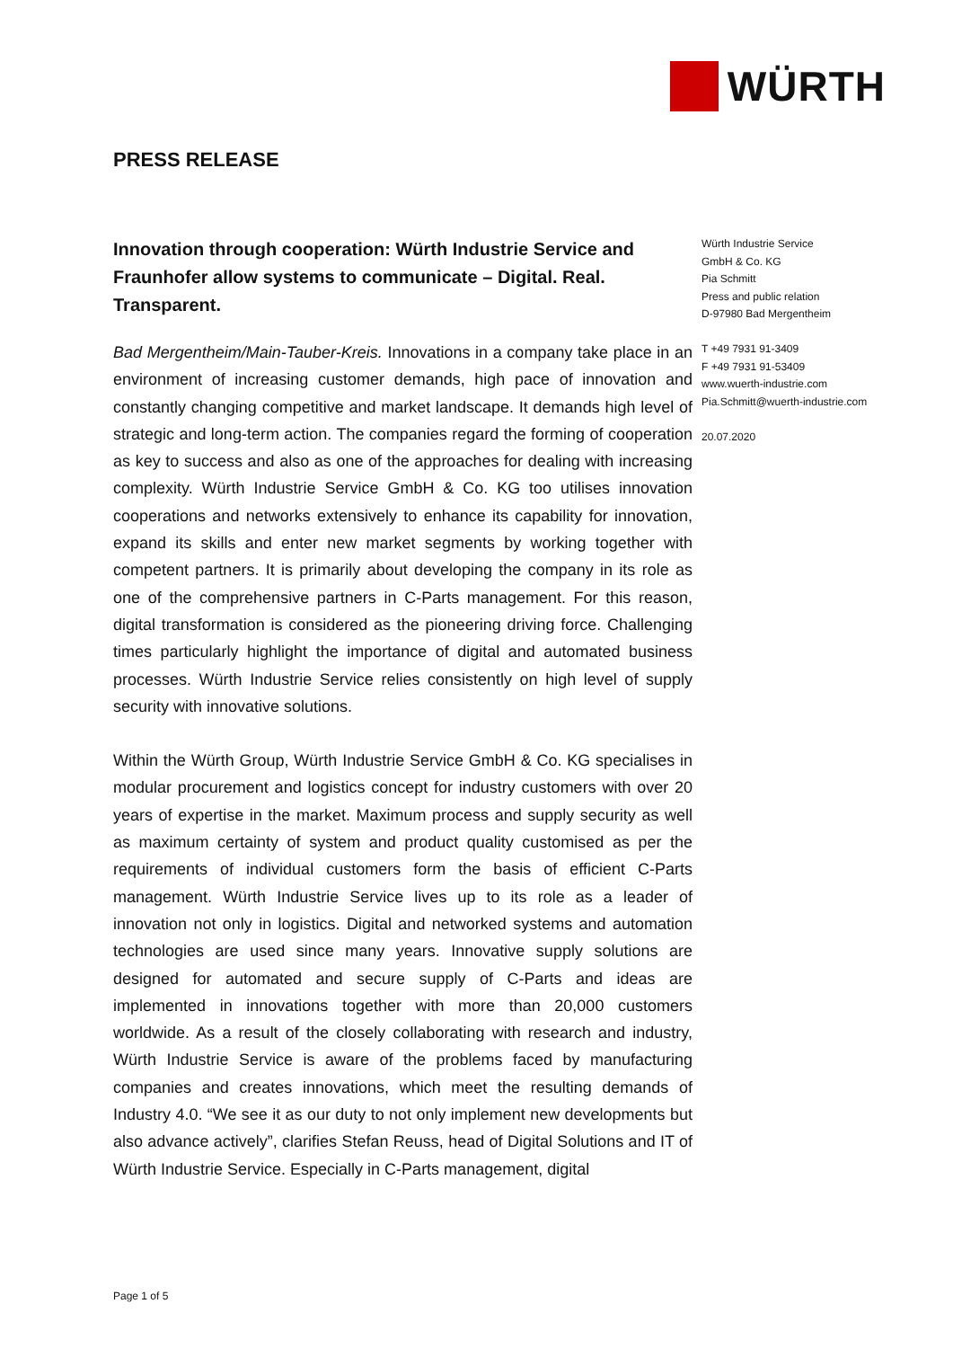WÜRTH
PRESS RELEASE
Innovation through cooperation: Würth Industrie Service and Fraunhofer allow systems to communicate – Digital. Real. Transparent.
Bad Mergentheim/Main-Tauber-Kreis. Innovations in a company take place in an environment of increasing customer demands, high pace of innovation and constantly changing competitive and market landscape. It demands high level of strategic and long-term action. The companies regard the forming of cooperation as key to success and also as one of the approaches for dealing with increasing complexity. Würth Industrie Service GmbH & Co. KG too utilises innovation cooperations and networks extensively to enhance its capability for innovation, expand its skills and enter new market segments by working together with competent partners. It is primarily about developing the company in its role as one of the comprehensive partners in C-Parts management. For this reason, digital transformation is considered as the pioneering driving force. Challenging times particularly highlight the importance of digital and automated business processes. Würth Industrie Service relies consistently on high level of supply security with innovative solutions.
Within the Würth Group, Würth Industrie Service GmbH & Co. KG specialises in modular procurement and logistics concept for industry customers with over 20 years of expertise in the market. Maximum process and supply security as well as maximum certainty of system and product quality customised as per the requirements of individual customers form the basis of efficient C-Parts management. Würth Industrie Service lives up to its role as a leader of innovation not only in logistics. Digital and networked systems and automation technologies are used since many years. Innovative supply solutions are designed for automated and secure supply of C-Parts and ideas are implemented in innovations together with more than 20,000 customers worldwide. As a result of the closely collaborating with research and industry, Würth Industrie Service is aware of the problems faced by manufacturing companies and creates innovations, which meet the resulting demands of Industry 4.0. “We see it as our duty to not only implement new developments but also advance actively”, clarifies Stefan Reuss, head of Digital Solutions and IT of Würth Industrie Service. Especially in C-Parts management, digital
Würth Industrie Service
GmbH & Co. KG
Pia Schmitt
Press and public relation
D-97980 Bad Mergentheim
T +49 7931 91-3409
F +49 7931 91-53409
www.wuerth-industrie.com
Pia.Schmitt@wuerth-industrie.com
20.07.2020
Page 1 of 5